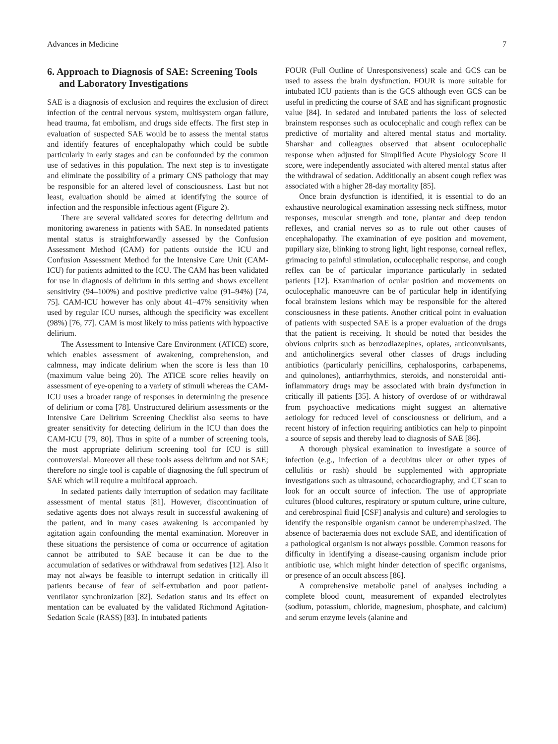Advances in Medicine 7
6. Approach to Diagnosis of SAE: Screening Tools and Laboratory Investigations
SAE is a diagnosis of exclusion and requires the exclusion of direct infection of the central nervous system, multisystem organ failure, head trauma, fat embolism, and drugs side effects. The first step in evaluation of suspected SAE would be to assess the mental status and identify features of encephalopathy which could be subtle particularly in early stages and can be confounded by the common use of sedatives in this population. The next step is to investigate and eliminate the possibility of a primary CNS pathology that may be responsible for an altered level of consciousness. Last but not least, evaluation should be aimed at identifying the source of infection and the responsible infectious agent (Figure 2).
There are several validated scores for detecting delirium and monitoring awareness in patients with SAE. In nonsedated patients mental status is straightforwardly assessed by the Confusion Assessment Method (CAM) for patients outside the ICU and Confusion Assessment Method for the Intensive Care Unit (CAM-ICU) for patients admitted to the ICU. The CAM has been validated for use in diagnosis of delirium in this setting and shows excellent sensitivity (94–100%) and positive predictive value (91–94%) [74, 75]. CAM-ICU however has only about 41–47% sensitivity when used by regular ICU nurses, although the specificity was excellent (98%) [76, 77]. CAM is most likely to miss patients with hypoactive delirium.
The Assessment to Intensive Care Environment (ATICE) score, which enables assessment of awakening, comprehension, and calmness, may indicate delirium when the score is less than 10 (maximum value being 20). The ATICE score relies heavily on assessment of eye-opening to a variety of stimuli whereas the CAM-ICU uses a broader range of responses in determining the presence of delirium or coma [78]. Unstructured delirium assessments or the Intensive Care Delirium Screening Checklist also seems to have greater sensitivity for detecting delirium in the ICU than does the CAM-ICU [79, 80]. Thus in spite of a number of screening tools, the most appropriate delirium screening tool for ICU is still controversial. Moreover all these tools assess delirium and not SAE; therefore no single tool is capable of diagnosing the full spectrum of SAE which will require a multifocal approach.
In sedated patients daily interruption of sedation may facilitate assessment of mental status [81]. However, discontinuation of sedative agents does not always result in successful awakening of the patient, and in many cases awakening is accompanied by agitation again confounding the mental examination. Moreover in these situations the persistence of coma or occurrence of agitation cannot be attributed to SAE because it can be due to the accumulation of sedatives or withdrawal from sedatives [12]. Also it may not always be feasible to interrupt sedation in critically ill patients because of fear of self-extubation and poor patient-ventilator synchronization [82]. Sedation status and its effect on mentation can be evaluated by the validated Richmond Agitation-Sedation Scale (RASS) [83]. In intubated patients
FOUR (Full Outline of Unresponsiveness) scale and GCS can be used to assess the brain dysfunction. FOUR is more suitable for intubated ICU patients than is the GCS although even GCS can be useful in predicting the course of SAE and has significant prognostic value [84]. In sedated and intubated patients the loss of selected brainstem responses such as oculocephalic and cough reflex can be predictive of mortality and altered mental status and mortality. Sharshar and colleagues observed that absent oculocephalic response when adjusted for Simplified Acute Physiology Score II score, were independently associated with altered mental status after the withdrawal of sedation. Additionally an absent cough reflex was associated with a higher 28-day mortality [85].
Once brain dysfunction is identified, it is essential to do an exhaustive neurological examination assessing neck stiffness, motor responses, muscular strength and tone, plantar and deep tendon reflexes, and cranial nerves so as to rule out other causes of encephalopathy. The examination of eye position and movement, pupillary size, blinking to strong light, light response, corneal reflex, grimacing to painful stimulation, oculocephalic response, and cough reflex can be of particular importance particularly in sedated patients [12]. Examination of ocular position and movements on oculocephalic manoeuvre can be of particular help in identifying focal brainstem lesions which may be responsible for the altered consciousness in these patients. Another critical point in evaluation of patients with suspected SAE is a proper evaluation of the drugs that the patient is receiving. It should be noted that besides the obvious culprits such as benzodiazepines, opiates, anticonvulsants, and anticholinergics several other classes of drugs including antibiotics (particularly penicillins, cephalosporins, carbapenems, and quinolones), antiarrhythmics, steroids, and nonsteroidal anti-inflammatory drugs may be associated with brain dysfunction in critically ill patients [35]. A history of overdose of or withdrawal from psychoactive medications might suggest an alternative aetiology for reduced level of consciousness or delirium, and a recent history of infection requiring antibiotics can help to pinpoint a source of sepsis and thereby lead to diagnosis of SAE [86].
A thorough physical examination to investigate a source of infection (e.g., infection of a decubitus ulcer or other types of cellulitis or rash) should be supplemented with appropriate investigations such as ultrasound, echocardiography, and CT scan to look for an occult source of infection. The use of appropriate cultures (blood cultures, respiratory or sputum culture, urine culture, and cerebrospinal fluid [CSF] analysis and culture) and serologies to identify the responsible organism cannot be underemphasized. The absence of bacteraemia does not exclude SAE, and identification of a pathological organism is not always possible. Common reasons for difficulty in identifying a disease-causing organism include prior antibiotic use, which might hinder detection of specific organisms, or presence of an occult abscess [86].
A comprehensive metabolic panel of analyses including a complete blood count, measurement of expanded electrolytes (sodium, potassium, chloride, magnesium, phosphate, and calcium) and serum enzyme levels (alanine and